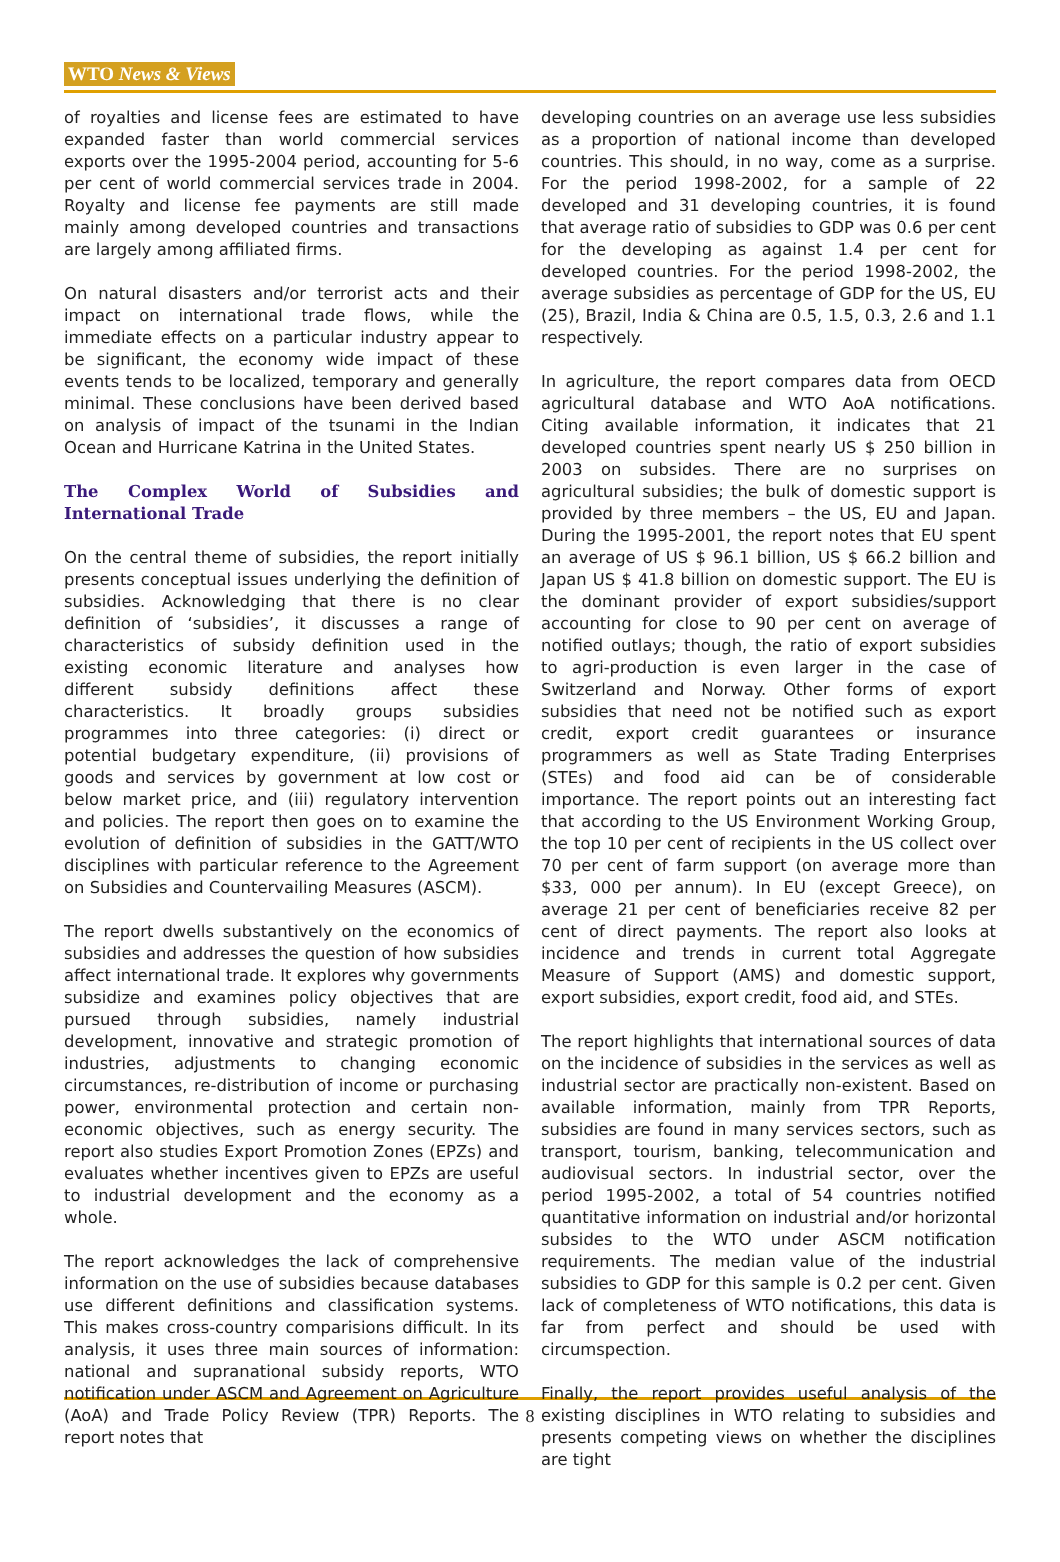WTO News & Views
of royalties and license fees are estimated to have expanded faster than world commercial services exports over the 1995-2004 period, accounting for 5-6 per cent of world commercial services trade in 2004. Royalty and license fee payments are still made mainly among developed countries and transactions are largely among affiliated firms.
On natural disasters and/or terrorist acts and their impact on international trade flows, while the immediate effects on a particular industry appear to be significant, the economy wide impact of these events tends to be localized, temporary and generally minimal. These conclusions have been derived based on analysis of impact of the tsunami in the Indian Ocean and Hurricane Katrina in the United States.
The Complex World of Subsidies and International Trade
On the central theme of subsidies, the report initially presents conceptual issues underlying the definition of subsidies. Acknowledging that there is no clear definition of ‘subsidies’, it discusses a range of characteristics of subsidy definition used in the existing economic literature and analyses how different subsidy definitions affect these characteristics. It broadly groups subsidies programmes into three categories: (i) direct or potential budgetary expenditure, (ii) provisions of goods and services by government at low cost or below market price, and (iii) regulatory intervention and policies. The report then goes on to examine the evolution of definition of subsidies in the GATT/WTO disciplines with particular reference to the Agreement on Subsidies and Countervailing Measures (ASCM).
The report dwells substantively on the economics of subsidies and addresses the question of how subsidies affect international trade. It explores why governments subsidize and examines policy objectives that are pursued through subsidies, namely industrial development, innovative and strategic promotion of industries, adjustments to changing economic circumstances, re-distribution of income or purchasing power, environmental protection and certain non-economic objectives, such as energy security. The report also studies Export Promotion Zones (EPZs) and evaluates whether incentives given to EPZs are useful to industrial development and the economy as a whole.
The report acknowledges the lack of comprehensive information on the use of subsidies because databases use different definitions and classification systems. This makes cross-country comparisions difficult. In its analysis, it uses three main sources of information: national and supranational subsidy reports, WTO notification under ASCM and Agreement on Agriculture (AoA) and Trade Policy Review (TPR) Reports. The report notes that
developing countries on an average use less subsidies as a proportion of national income than developed countries. This should, in no way, come as a surprise. For the period 1998-2002, for a sample of 22 developed and 31 developing countries, it is found that average ratio of subsidies to GDP was 0.6 per cent for the developing as against 1.4 per cent for developed countries. For the period 1998-2002, the average subsidies as percentage of GDP for the US, EU (25), Brazil, India & China are 0.5, 1.5, 0.3, 2.6 and 1.1 respectively.
In agriculture, the report compares data from OECD agricultural database and WTO AoA notifications. Citing available information, it indicates that 21 developed countries spent nearly US $ 250 billion in 2003 on subsides. There are no surprises on agricultural subsidies; the bulk of domestic support is provided by three members – the US, EU and Japan. During the 1995-2001, the report notes that EU spent an average of US $ 96.1 billion, US $ 66.2 billion and Japan US $ 41.8 billion on domestic support. The EU is the dominant provider of export subsidies/support accounting for close to 90 per cent on average of notified outlays; though, the ratio of export subsidies to agri-production is even larger in the case of Switzerland and Norway. Other forms of export subsidies that need not be notified such as export credit, export credit guarantees or insurance programmers as well as State Trading Enterprises (STEs) and food aid can be of considerable importance. The report points out an interesting fact that according to the US Environment Working Group, the top 10 per cent of recipients in the US collect over 70 per cent of farm support (on average more than $33, 000 per annum). In EU (except Greece), on average 21 per cent of beneficiaries receive 82 per cent of direct payments. The report also looks at incidence and trends in current total Aggregate Measure of Support (AMS) and domestic support, export subsidies, export credit, food aid, and STEs.
The report highlights that international sources of data on the incidence of subsidies in the services as well as industrial sector are practically non-existent. Based on available information, mainly from TPR Reports, subsidies are found in many services sectors, such as transport, tourism, banking, telecommunication and audiovisual sectors. In industrial sector, over the period 1995-2002, a total of 54 countries notified quantitative information on industrial and/or horizontal subsides to the WTO under ASCM notification requirements. The median value of the industrial subsidies to GDP for this sample is 0.2 per cent. Given lack of completeness of WTO notifications, this data is far from perfect and should be used with circumspection.
Finally, the report provides useful analysis of the existing disciplines in WTO relating to subsidies and presents competing views on whether the disciplines are tight
8